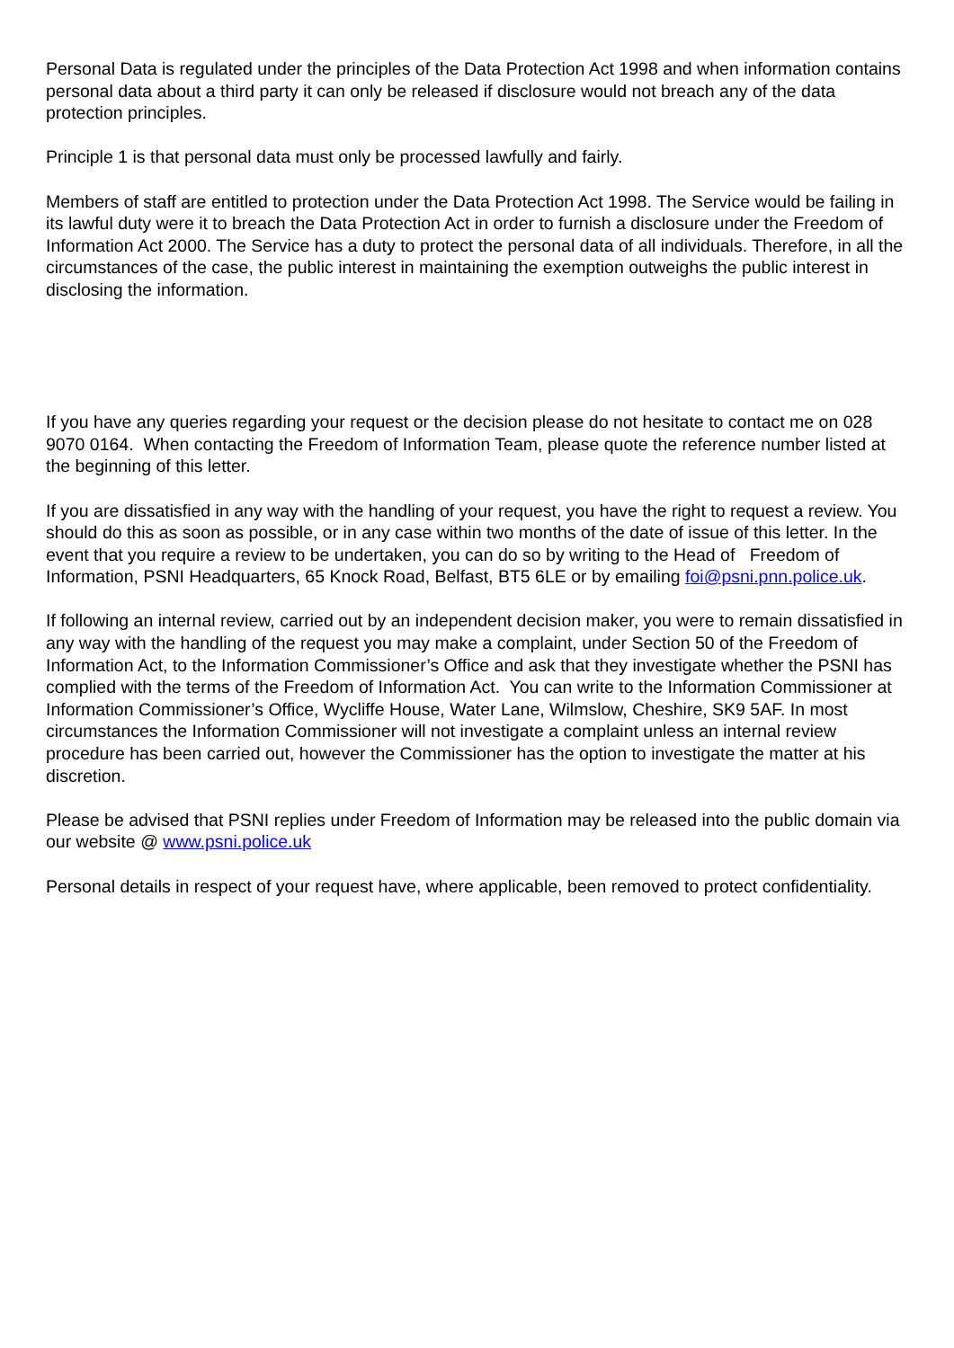Personal Data is regulated under the principles of the Data Protection Act 1998 and when information contains personal data about a third party it can only be released if disclosure would not breach any of the data protection principles.
Principle 1 is that personal data must only be processed lawfully and fairly.
Members of staff are entitled to protection under the Data Protection Act 1998. The Service would be failing in its lawful duty were it to breach the Data Protection Act in order to furnish a disclosure under the Freedom of Information Act 2000. The Service has a duty to protect the personal data of all individuals. Therefore, in all the circumstances of the case, the public interest in maintaining the exemption outweighs the public interest in disclosing the information.
If you have any queries regarding your request or the decision please do not hesitate to contact me on 028 9070 0164. When contacting the Freedom of Information Team, please quote the reference number listed at the beginning of this letter.
If you are dissatisfied in any way with the handling of your request, you have the right to request a review. You should do this as soon as possible, or in any case within two months of the date of issue of this letter. In the event that you require a review to be undertaken, you can do so by writing to the Head of Freedom of Information, PSNI Headquarters, 65 Knock Road, Belfast, BT5 6LE or by emailing foi@psni.pnn.police.uk.
If following an internal review, carried out by an independent decision maker, you were to remain dissatisfied in any way with the handling of the request you may make a complaint, under Section 50 of the Freedom of Information Act, to the Information Commissioner’s Office and ask that they investigate whether the PSNI has complied with the terms of the Freedom of Information Act. You can write to the Information Commissioner at Information Commissioner’s Office, Wycliffe House, Water Lane, Wilmslow, Cheshire, SK9 5AF. In most circumstances the Information Commissioner will not investigate a complaint unless an internal review procedure has been carried out, however the Commissioner has the option to investigate the matter at his discretion.
Please be advised that PSNI replies under Freedom of Information may be released into the public domain via our website @ www.psni.police.uk
Personal details in respect of your request have, where applicable, been removed to protect confidentiality.